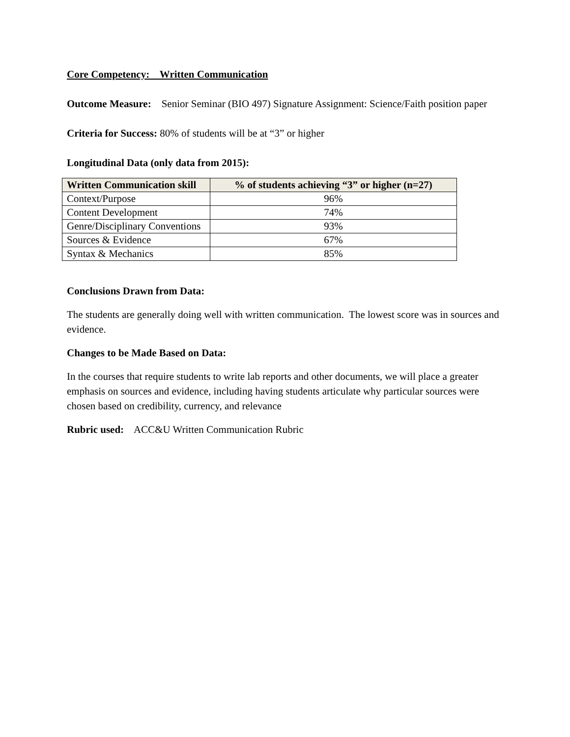Core Competency: Written Communication
Outcome Measure: Senior Seminar (BIO 497) Signature Assignment: Science/Faith position paper
Criteria for Success: 80% of students will be at “3” or higher
Longitudinal Data (only data from 2015):
| Written Communication skill | % of students achieving “3” or higher (n=27) |
| --- | --- |
| Context/Purpose | 96% |
| Content Development | 74% |
| Genre/Disciplinary Conventions | 93% |
| Sources & Evidence | 67% |
| Syntax & Mechanics | 85% |
Conclusions Drawn from Data:
The students are generally doing well with written communication. The lowest score was in sources and evidence.
Changes to be Made Based on Data:
In the courses that require students to write lab reports and other documents, we will place a greater emphasis on sources and evidence, including having students articulate why particular sources were chosen based on credibility, currency, and relevance
Rubric used: ACC&U Written Communication Rubric